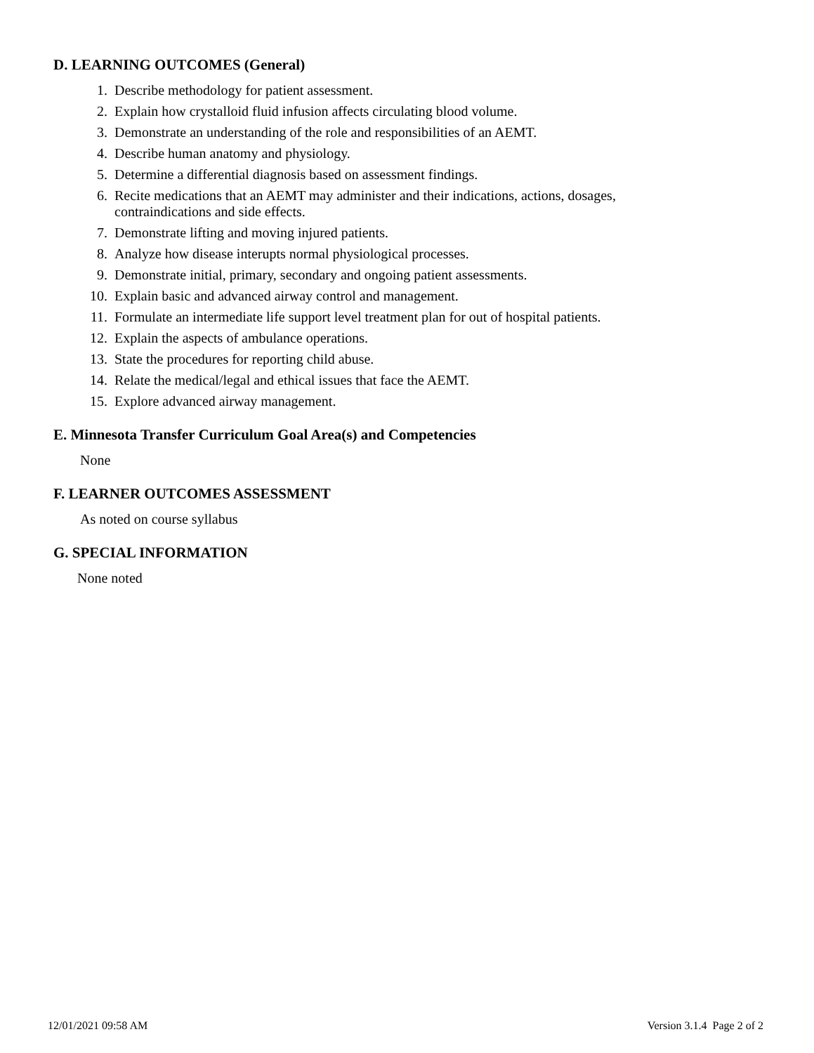D. LEARNING OUTCOMES (General)
1. Describe methodology for patient assessment.
2. Explain how crystalloid fluid infusion affects circulating blood volume.
3. Demonstrate an understanding of the role and responsibilities of an AEMT.
4. Describe human anatomy and physiology.
5. Determine a differential diagnosis based on assessment findings.
6. Recite medications that an AEMT may administer and their indications, actions, dosages, contraindications and side effects.
7. Demonstrate lifting and moving injured patients.
8. Analyze how disease interupts normal physiological processes.
9. Demonstrate initial, primary, secondary and ongoing patient assessments.
10. Explain basic and advanced airway control and management.
11. Formulate an intermediate life support level treatment plan for out of hospital patients.
12. Explain the aspects of ambulance operations.
13. State the procedures for reporting child abuse.
14. Relate the medical/legal and ethical issues that face the AEMT.
15. Explore advanced airway management.
E. Minnesota Transfer Curriculum Goal Area(s) and Competencies
None
F. LEARNER OUTCOMES ASSESSMENT
As noted on course syllabus
G. SPECIAL INFORMATION
None noted
12/01/2021 09:58 AM Version 3.1.4 Page 2 of 2